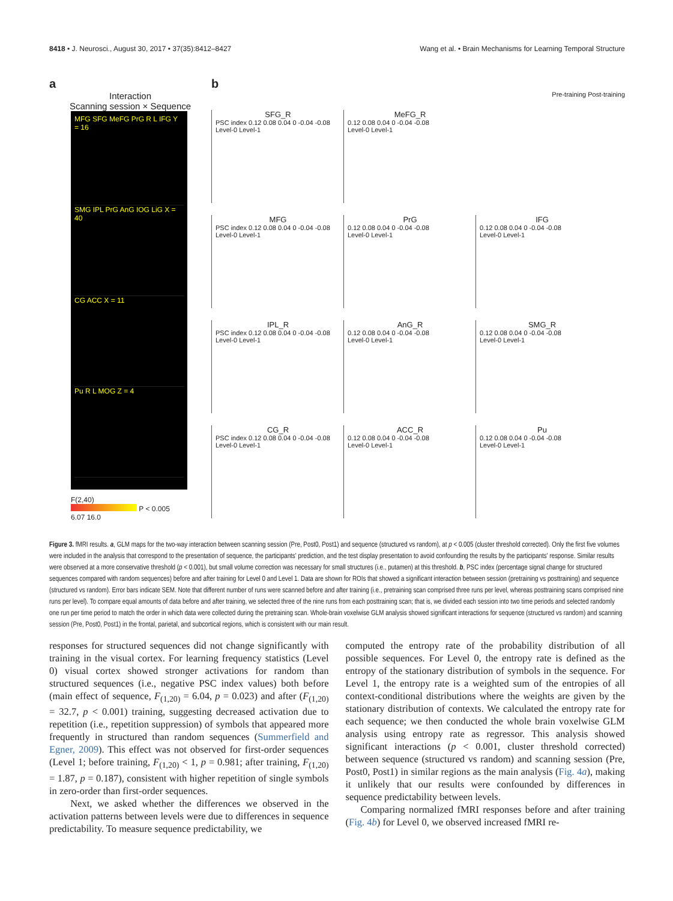8418 • J. Neurosci., August 30, 2017 • 37(35):8412–8427 Wang et al. • Brain Mechanisms for Learning Temporal Structure
a
Interaction
Scanning session × Sequence
MFG SFG MeFG PrG R L IFG Y = 16
SMG IPL PrG AnG IOG LiG X = 40
CG ACC X = 11
Pu R L MOG Z = 4
F(2,40)
P < 0.005
6.07 16.0
b
Pre-training Post-training
SFG_R
PSC index 0.12 0.08 0.04 0 -0.04 -0.08
Level-0 Level-1
MeFG_R
0.12 0.08 0.04 0 -0.04 -0.08
Level-0 Level-1
MFG
PSC index 0.12 0.08 0.04 0 -0.04 -0.08
Level-0 Level-1
PrG
0.12 0.08 0.04 0 -0.04 -0.08
Level-0 Level-1
IFG
0.12 0.08 0.04 0 -0.04 -0.08
Level-0 Level-1
IPL_R
PSC index 0.12 0.08 0.04 0 -0.04 -0.08
Level-0 Level-1
AnG_R
0.12 0.08 0.04 0 -0.04 -0.08
Level-0 Level-1
SMG_R
0.12 0.08 0.04 0 -0.04 -0.08
Level-0 Level-1
CG_R
PSC index 0.12 0.08 0.04 0 -0.04 -0.08
Level-0 Level-1
ACC_R
0.12 0.08 0.04 0 -0.04 -0.08
Level-0 Level-1
Pu
0.12 0.08 0.04 0 -0.04 -0.08
Level-0 Level-1
Figure 3. fMRI results. a, GLM maps for the two-way interaction between scanning session (Pre, Post0, Post1) and sequence (structured vs random), at p < 0.005 (cluster threshold corrected). Only the first five volumes were included in the analysis that correspond to the presentation of sequence, the participants' prediction, and the test display presentation to avoid confounding the results by the participants' response. Similar results were observed at a more conservative threshold (p < 0.001), but small volume correction was necessary for small structures (i.e., putamen) at this threshold. b, PSC index (percentage signal change for structured sequences compared with random sequences) before and after training for Level 0 and Level 1. Data are shown for ROIs that showed a significant interaction between session (pretraining vs posttraining) and sequence (structured vs random). Error bars indicate SEM. Note that different number of runs were scanned before and after training (i.e., pretraining scan comprised three runs per level, whereas posttraining scans comprised nine runs per level). To compare equal amounts of data before and after training, we selected three of the nine runs from each posttraining scan; that is, we divided each session into two time periods and selected randomly one run per time period to match the order in which data were collected during the pretraining scan. Whole-brain voxelwise GLM analysis showed significant interactions for sequence (structured vs random) and scanning session (Pre, Post0, Post1) in the frontal, parietal, and subcortical regions, which is consistent with our main result.
responses for structured sequences did not change significantly with training in the visual cortex. For learning frequency statistics (Level 0) visual cortex showed stronger activations for random than structured sequences (i.e., negative PSC index values) both before (main effect of sequence, F<sub>(1,20)</sub> = 6.04, p = 0.023) and after (F<sub>(1,20)</sub> = 32.7, p < 0.001) training, suggesting decreased activation due to repetition (i.e., repetition suppression) of symbols that appeared more frequently in structured than random sequences (Summerfield and Egner, 2009). This effect was not observed for first-order sequences (Level 1; before training, F<sub>(1,20)</sub> < 1, p = 0.981; after training, F<sub>(1,20)</sub> = 1.87, p = 0.187), consistent with higher repetition of single symbols in zero-order than first-order sequences.
Next, we asked whether the differences we observed in the activation patterns between levels were due to differences in sequence predictability. To measure sequence predictability, we
computed the entropy rate of the probability distribution of all possible sequences. For Level 0, the entropy rate is defined as the entropy of the stationary distribution of symbols in the sequence. For Level 1, the entropy rate is a weighted sum of the entropies of all context-conditional distributions where the weights are given by the stationary distribution of contexts. We calculated the entropy rate for each sequence; we then conducted the whole brain voxelwise GLM analysis using entropy rate as regressor. This analysis showed significant interactions (p < 0.001, cluster threshold corrected) between sequence (structured vs random) and scanning session (Pre, Post0, Post1) in similar regions as the main analysis (Fig. 4a), making it unlikely that our results were confounded by differences in sequence predictability between levels.
Comparing normalized fMRI responses before and after training (Fig. 4b) for Level 0, we observed increased fMRI re-